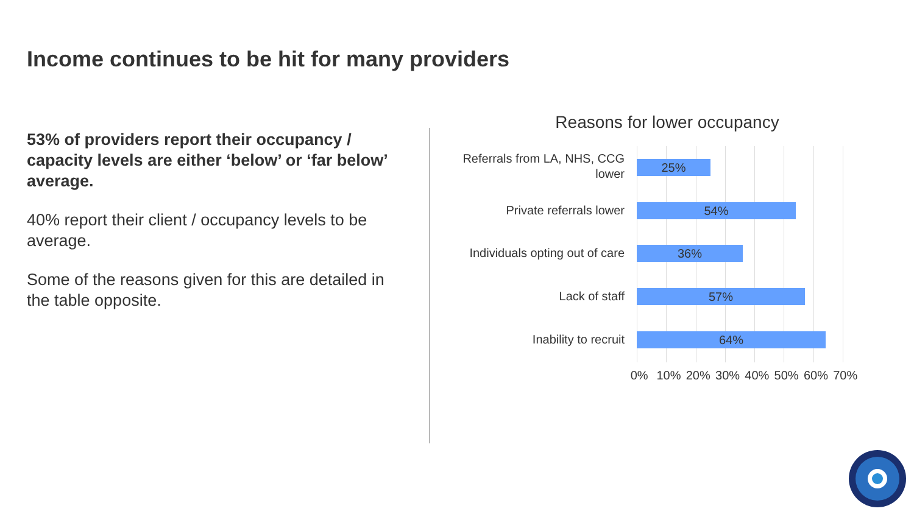Income continues to be hit for many providers
53% of providers report their occupancy / capacity levels are either ‘below’ or ‘far below’ average.
40% report their client / occupancy levels to be average.
Some of the reasons given for this are detailed in the table opposite.
Reasons for lower occupancy
Referrals from LA, NHS, CCG lower
25%
Private referrals lower 54%
Individuals opting out of care
36%
Lack of staff 57%
Inability to recruit 64%
0% 10% 20% 30% 40% 50% 60% 70%